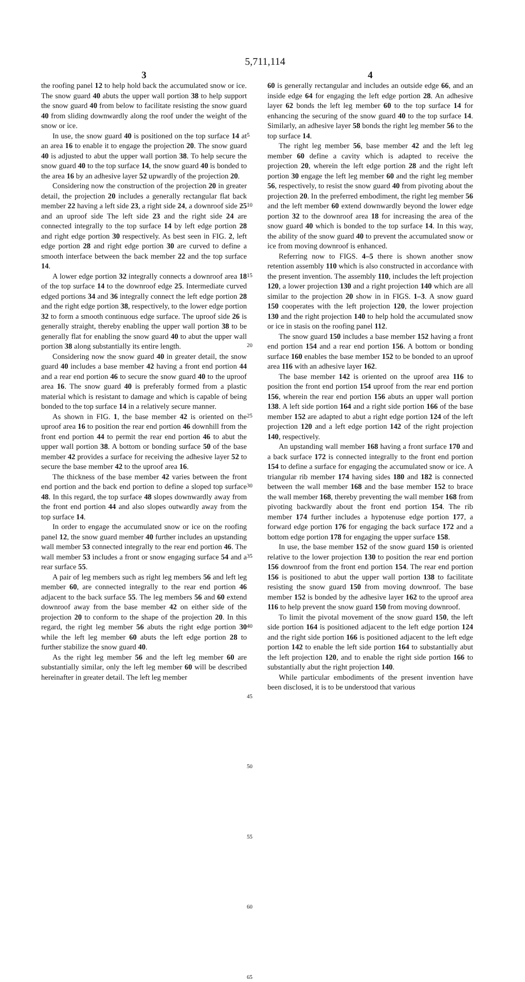5,711,114
3
the roofing panel 12 to help hold back the accumulated snow or ice. The snow guard 40 abuts the upper wall portion 38 to help support the snow guard 40 from below to facilitate resisting the snow guard 40 from sliding downwardly along the roof under the weight of the snow or ice.
In use, the snow guard 40 is positioned on the top surface 14 at an area 16 to enable it to engage the projection 20. The snow guard 40 is adjusted to abut the upper wall portion 38. To help secure the snow guard 40 to the top surface 14, the snow guard 40 is bonded to the area 16 by an adhesive layer 52 upwardly of the projection 20.
Considering now the construction of the projection 20 in greater detail, the projection 20 includes a generally rectangular flat back member 22 having a left side 23, a right side 24, a downroof side 25 and an uproof side The left side 23 and the right side 24 are connected integrally to the top surface 14 by left edge portion 28 and right edge portion 30 respectively. As best seen in FIG. 2, left edge portion 28 and right edge portion 30 are curved to define a smooth interface between the back member 22 and the top surface 14.
A lower edge portion 32 integrally connects a downroof area 18 of the top surface 14 to the downroof edge 25. Intermediate curved edged portions 34 and 36 integrally connect the left edge portion 28 and the right edge portion 38, respectively, to the lower edge portion 32 to form a smooth continuous edge surface. The uproof side 26 is generally straight, thereby enabling the upper wall portion 38 to be generally flat for enabling the snow guard 40 to abut the upper wall portion 38 along substantially its entire length.
Considering now the snow guard 40 in greater detail, the snow guard 40 includes a base member 42 having a front end portion 44 and a rear end portion 46 to secure the snow guard 40 to the uproof area 16. The snow guard 40 is preferably formed from a plastic material which is resistant to damage and which is capable of being bonded to the top surface 14 in a relatively secure manner.
As shown in FIG. 1, the base member 42 is oriented on the uproof area 16 to position the rear end portion 46 downhill from the front end portion 44 to permit the rear end portion 46 to abut the upper wall portion 38. A bottom or bonding surface 50 of the base member 42 provides a surface for receiving the adhesive layer 52 to secure the base member 42 to the uproof area 16.
The thickness of the base member 42 varies between the front end portion and the back end portion to define a sloped top surface 48. In this regard, the top surface 48 slopes downwardly away from the front end portion 44 and also slopes outwardly away from the top surface 14.
In order to engage the accumulated snow or ice on the roofing panel 12, the snow guard member 40 further includes an upstanding wall member 53 connected integrally to the rear end portion 46. The wall member 53 includes a front or snow engaging surface 54 and a rear surface 55.
A pair of leg members such as right leg members 56 and left leg member 60, are connected integrally to the rear end portion 46 adjacent to the back surface 55. The leg members 56 and 60 extend downroof away from the base member 42 on either side of the projection 20 to conform to the shape of the projection 20. In this regard, the right leg member 56 abuts the right edge portion 30 while the left leg member 60 abuts the left edge portion 28 to further stabilize the snow guard 40.
As the right leg member 56 and the left leg member 60 are substantially similar, only the left leg member 60 will be described hereinafter in greater detail. The left leg member
5
10
15
20
25
30
35
40
45
50
55
60
65
4
60 is generally rectangular and includes an outside edge 66, and an inside edge 64 for engaging the left edge portion 28. An adhesive layer 62 bonds the left leg member 60 to the top surface 14 for enhancing the securing of the snow guard 40 to the top surface 14. Similarly, an adhesive layer 58 bonds the right leg member 56 to the top surface 14.
The right leg member 56, base member 42 and the left leg member 60 define a cavity which is adapted to receive the projection 20, wherein the left edge portion 28 and the right left portion 30 engage the left leg member 60 and the right leg member 56, respectively, to resist the snow guard 40 from pivoting about the projection 20. In the preferred embodiment, the right leg member 56 and the left member 60 extend downwardly beyond the lower edge portion 32 to the downroof area 18 for increasing the area of the snow guard 40 which is bonded to the top surface 14. In this way, the ability of the snow guard 40 to prevent the accumulated snow or ice from moving downroof is enhanced.
Referring now to FIGS. 4–5 there is shown another snow retention assembly 110 which is also constructed in accordance with the present invention. The assembly 110, includes the left projection 120, a lower projection 130 and a right projection 140 which are all similar to the projection 20 show in in FIGS. 1–3. A snow guard 150 cooperates with the left projection 120, the lower projection 130 and the right projection 140 to help hold the accumulated snow or ice in stasis on the roofing panel 112.
The snow guard 150 includes a base member 152 having a front end portion 154 and a rear end portion 156. A bottom or bonding surface 160 enables the base member 152 to be bonded to an uproof area 116 with an adhesive layer 162.
The base member 142 is oriented on the uproof area 116 to position the front end portion 154 uproof from the rear end portion 156, wherein the rear end portion 156 abuts an upper wall portion 138. A left side portion 164 and a right side portion 166 of the base member 152 are adapted to abut a right edge portion 124 of the left projection 120 and a left edge portion 142 of the right projection 140, respectively.
An upstanding wall member 168 having a front surface 170 and a back surface 172 is connected integrally to the front end portion 154 to define a surface for engaging the accumulated snow or ice. A triangular rib member 174 having sides 180 and 182 is connected between the wall member 168 and the base member 152 to brace the wall member 168, thereby preventing the wall member 168 from pivoting backwardly about the front end portion 154. The rib member 174 further includes a hypotenuse edge portion 177, a forward edge portion 176 for engaging the back surface 172 and a bottom edge portion 178 for engaging the upper surface 158.
In use, the base member 152 of the snow guard 150 is oriented relative to the lower projection 130 to position the rear end portion 156 downroof from the front end portion 154. The rear end portion 156 is positioned to abut the upper wall portion 138 to facilitate resisting the snow guard 150 from moving downroof. The base member 152 is bonded by the adhesive layer 162 to the uproof area 116 to help prevent the snow guard 150 from moving downroof.
To limit the pivotal movement of the snow guard 150, the left side portion 164 is positioned adjacent to the left edge portion 124 and the right side portion 166 is positioned adjacent to the left edge portion 142 to enable the left side portion 164 to substantially abut the left projection 120, and to enable the right side portion 166 to substantially abut the right projection 140.
While particular embodiments of the present invention have been disclosed, it is to be understood that various